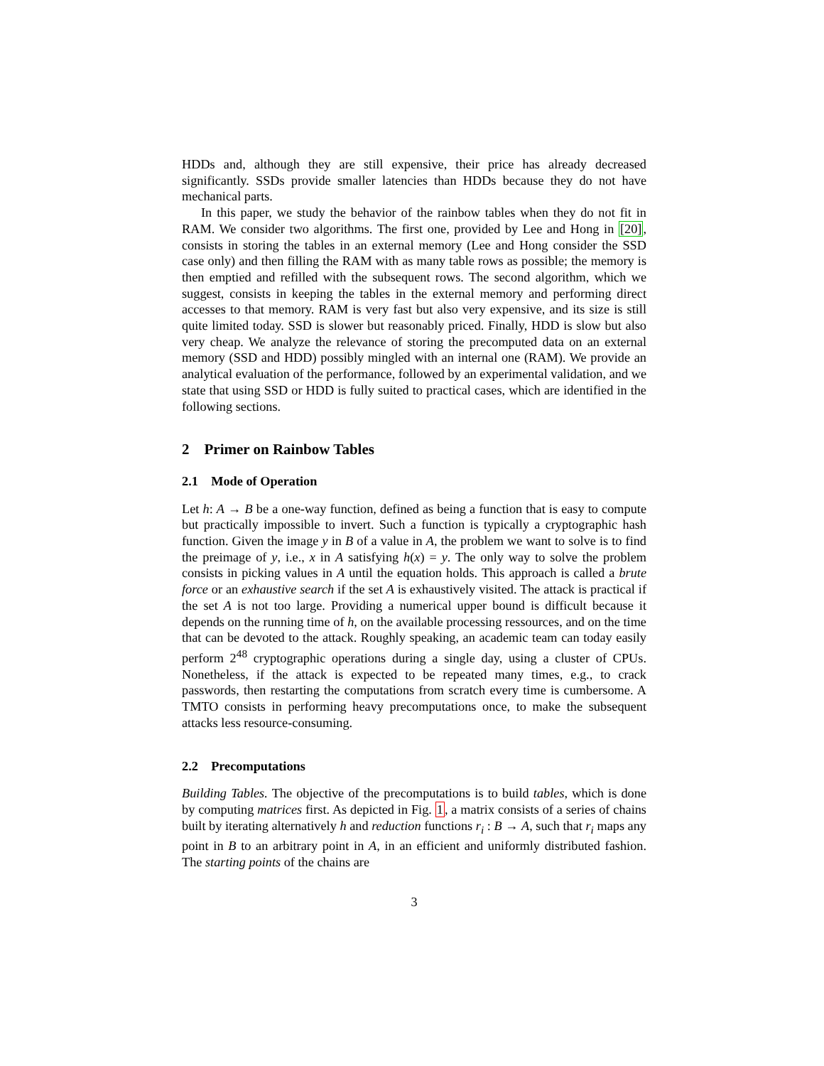HDDs and, although they are still expensive, their price has already decreased significantly. SSDs provide smaller latencies than HDDs because they do not have mechanical parts.
In this paper, we study the behavior of the rainbow tables when they do not fit in RAM. We consider two algorithms. The first one, provided by Lee and Hong in [20], consists in storing the tables in an external memory (Lee and Hong consider the SSD case only) and then filling the RAM with as many table rows as possible; the memory is then emptied and refilled with the subsequent rows. The second algorithm, which we suggest, consists in keeping the tables in the external memory and performing direct accesses to that memory. RAM is very fast but also very expensive, and its size is still quite limited today. SSD is slower but reasonably priced. Finally, HDD is slow but also very cheap. We analyze the relevance of storing the precomputed data on an external memory (SSD and HDD) possibly mingled with an internal one (RAM). We provide an analytical evaluation of the performance, followed by an experimental validation, and we state that using SSD or HDD is fully suited to practical cases, which are identified in the following sections.
2 Primer on Rainbow Tables
2.1 Mode of Operation
Let h: A → B be a one-way function, defined as being a function that is easy to compute but practically impossible to invert. Such a function is typically a cryptographic hash function. Given the image y in B of a value in A, the problem we want to solve is to find the preimage of y, i.e., x in A satisfying h(x) = y. The only way to solve the problem consists in picking values in A until the equation holds. This approach is called a brute force or an exhaustive search if the set A is exhaustively visited. The attack is practical if the set A is not too large. Providing a numerical upper bound is difficult because it depends on the running time of h, on the available processing ressources, and on the time that can be devoted to the attack. Roughly speaking, an academic team can today easily perform 2<sup>48</sup> cryptographic operations during a single day, using a cluster of CPUs. Nonetheless, if the attack is expected to be repeated many times, e.g., to crack passwords, then restarting the computations from scratch every time is cumbersome. A TMTO consists in performing heavy precomputations once, to make the subsequent attacks less resource-consuming.
2.2 Precomputations
Building Tables. The objective of the precomputations is to build tables, which is done by computing matrices first. As depicted in Fig. 1, a matrix consists of a series of chains built by iterating alternatively h and reduction functions r<sub>i</sub> : B → A, such that r<sub>i</sub> maps any point in B to an arbitrary point in A, in an efficient and uniformly distributed fashion. The starting points of the chains are
3